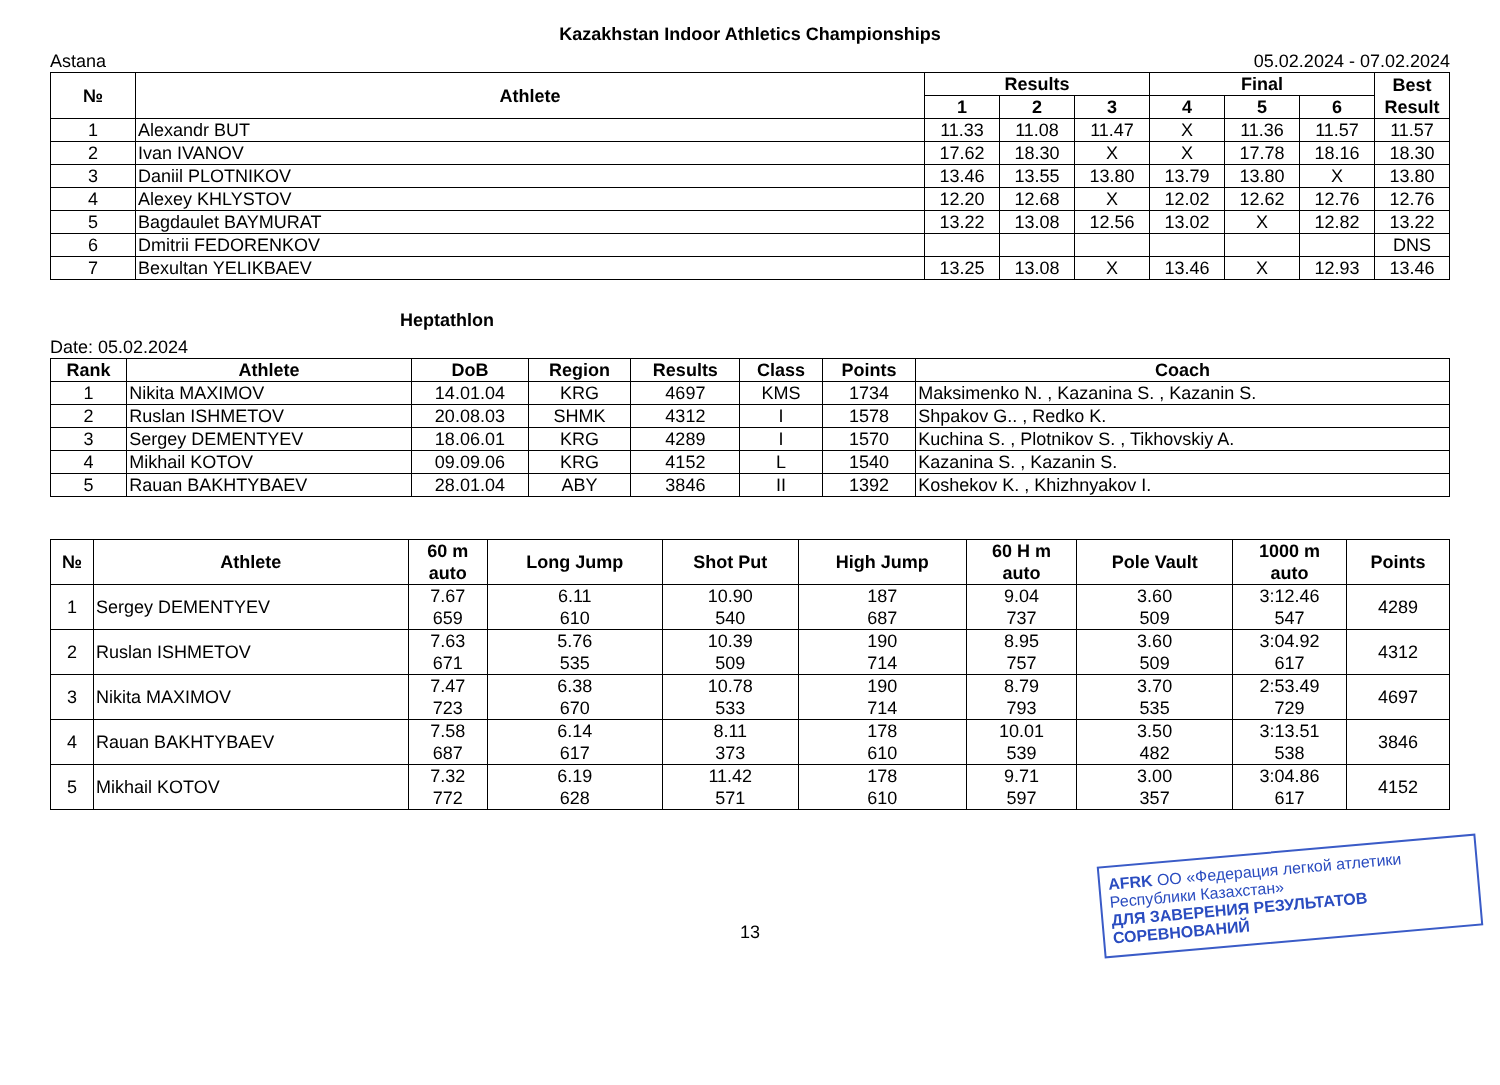Kazakhstan Indoor Athletics Championships
Astana 05.02.2024 - 07.02.2024
| № | Athlete | Results | | | Final | | | Best Result |
| --- | --- | --- | --- | --- | --- | --- | --- | --- |
| | | 1 | 2 | 3 | 4 | 5 | 6 | |
| 1 | Alexandr BUT | 11.33 | 11.08 | 11.47 | X | 11.36 | 11.57 | 11.57 |
| 2 | Ivan IVANOV | 17.62 | 18.30 | X | X | 17.78 | 18.16 | 18.30 |
| 3 | Daniil PLOTNIKOV | 13.46 | 13.55 | 13.80 | 13.79 | 13.80 | X | 13.80 |
| 4 | Alexey KHLYSTOV | 12.20 | 12.68 | X | 12.02 | 12.62 | 12.76 | 12.76 |
| 5 | Bagdaulet BAYMURAT | 13.22 | 13.08 | 12.56 | 13.02 | X | 12.82 | 13.22 |
| 6 | Dmitrii FEDORENKOV | | | | | | | DNS |
| 7 | Bexultan YELIKBAEV | 13.25 | 13.08 | X | 13.46 | X | 12.93 | 13.46 |
Heptathlon
Date: 05.02.2024
| Rank | Athlete | DoB | Region | Results | Class | Points | Coach |
| --- | --- | --- | --- | --- | --- | --- | --- |
| 1 | Nikita MAXIMOV | 14.01.04 | KRG | 4697 | KMS | 1734 | Maksimenko N. , Kazanina S. , Kazanin S. |
| 2 | Ruslan ISHMETOV | 20.08.03 | SHMK | 4312 | I | 1578 | Shpakov G.. , Redko K. |
| 3 | Sergey DEMENTYEV | 18.06.01 | KRG | 4289 | I | 1570 | Kuchina S. , Plotnikov S. , Tikhovskiy A. |
| 4 | Mikhail KOTOV | 09.09.06 | KRG | 4152 | L | 1540 | Kazanina S. , Kazanin S. |
| 5 | Rauan BAKHTYBAEV | 28.01.04 | ABY | 3846 | II | 1392 | Koshekov K. , Khizhnyakov I. |
| № | Athlete | 60 m auto | Long Jump | Shot Put | High Jump | 60 H m auto | Pole Vault | 1000 m auto | Points |
| --- | --- | --- | --- | --- | --- | --- | --- | --- | --- |
| 1 | Sergey DEMENTYEV | 7.67 659 | 6.11 610 | 10.90 540 | 187 687 | 9.04 737 | 3.60 509 | 3:12.46 547 | 4289 |
| 2 | Ruslan ISHMETOV | 7.63 671 | 5.76 535 | 10.39 509 | 190 714 | 8.95 757 | 3.60 509 | 3:04.92 617 | 4312 |
| 3 | Nikita MAXIMOV | 7.47 723 | 6.38 670 | 10.78 533 | 190 714 | 8.79 793 | 3.70 535 | 2:53.49 729 | 4697 |
| 4 | Rauan BAKHTYBAEV | 7.58 687 | 6.14 617 | 8.11 373 | 178 610 | 10.01 539 | 3.50 482 | 3:13.51 538 | 3846 |
| 5 | Mikhail KOTOV | 7.32 772 | 6.19 628 | 11.42 571 | 178 610 | 9.71 597 | 3.00 357 | 3:04.86 617 | 4152 |
AFRK ОО «Федерация легкой атлетики Республики Казахстан»
ДЛЯ ЗАВЕРЕНИЯ РЕЗУЛЬТАТОВ СОРЕВНОВАНИЙ
13